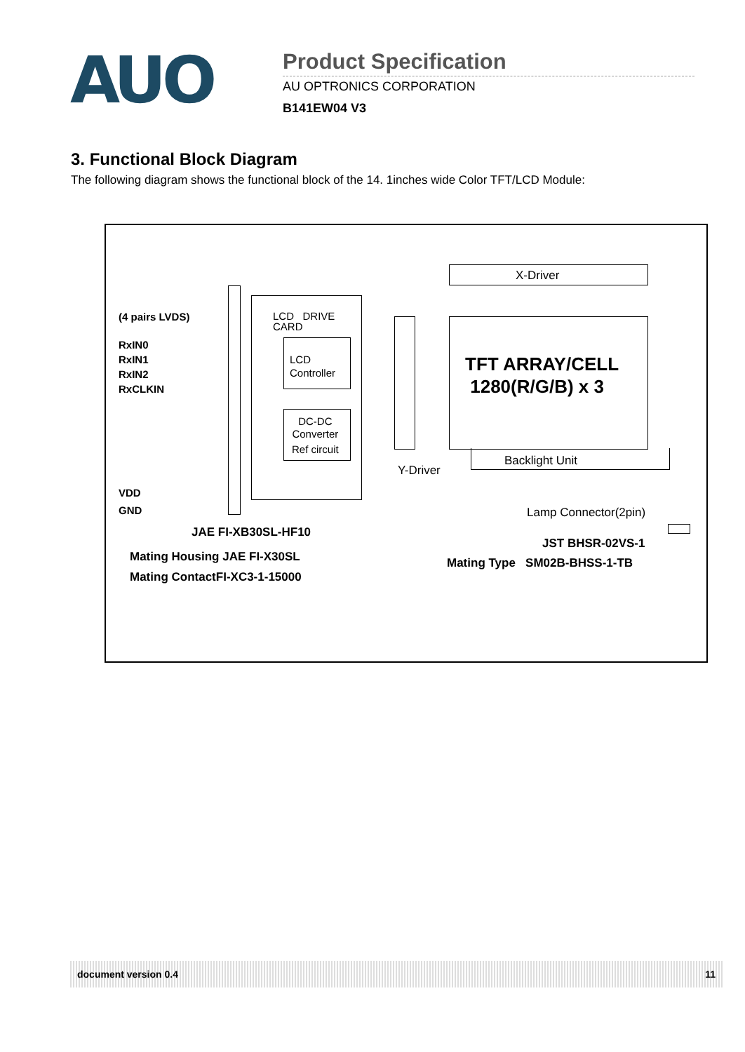AUO
Product Specification
AU OPTRONICS CORPORATION
B141EW04 V3
3. Functional Block Diagram
The following diagram shows the functional block of the 14. 1inches wide Color TFT/LCD Module:
(4 pairs LVDS)
RxIN0
RxIN1
RxIN2
RxCLKIN
VDD
GND
LCD DRIVE
CARD
LCD
Controller
DC-DC
Converter
Ref circuit
X-Driver
TFT ARRAY/CELL
1280(R/G/B) x 3
Y-Driver
Backlight Unit
Lamp Connector(2pin)
JAE FI-XB30SL-HF10
Mating Housing JAE FI-X30SL
Mating ContactFI-XC3-1-15000
JST BHSR-02VS-1
Mating Type SM02B-BHSS-1-TB
document version 0.4 11